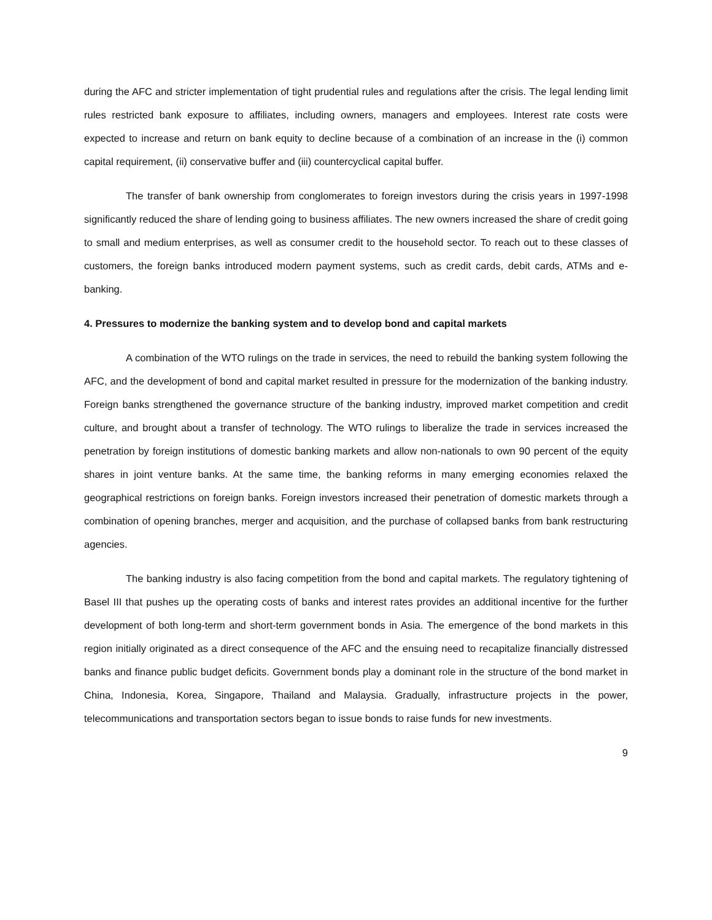during the AFC and stricter implementation of tight prudential rules and regulations after the crisis. The legal lending limit rules restricted bank exposure to affiliates, including owners, managers and employees. Interest rate costs were expected to increase and return on bank equity to decline because of a combination of an increase in the (i) common capital requirement, (ii) conservative buffer and (iii) countercyclical capital buffer.
The transfer of bank ownership from conglomerates to foreign investors during the crisis years in 1997-1998 significantly reduced the share of lending going to business affiliates. The new owners increased the share of credit going to small and medium enterprises, as well as consumer credit to the household sector. To reach out to these classes of customers, the foreign banks introduced modern payment systems, such as credit cards, debit cards, ATMs and e-banking.
4. Pressures to modernize the banking system and to develop bond and capital markets
A combination of the WTO rulings on the trade in services, the need to rebuild the banking system following the AFC, and the development of bond and capital market resulted in pressure for the modernization of the banking industry. Foreign banks strengthened the governance structure of the banking industry, improved market competition and credit culture, and brought about a transfer of technology. The WTO rulings to liberalize the trade in services increased the penetration by foreign institutions of domestic banking markets and allow non-nationals to own 90 percent of the equity shares in joint venture banks. At the same time, the banking reforms in many emerging economies relaxed the geographical restrictions on foreign banks. Foreign investors increased their penetration of domestic markets through a combination of opening branches, merger and acquisition, and the purchase of collapsed banks from bank restructuring agencies.
The banking industry is also facing competition from the bond and capital markets. The regulatory tightening of Basel III that pushes up the operating costs of banks and interest rates provides an additional incentive for the further development of both long-term and short-term government bonds in Asia. The emergence of the bond markets in this region initially originated as a direct consequence of the AFC and the ensuing need to recapitalize financially distressed banks and finance public budget deficits. Government bonds play a dominant role in the structure of the bond market in China, Indonesia, Korea, Singapore, Thailand and Malaysia. Gradually, infrastructure projects in the power, telecommunications and transportation sectors began to issue bonds to raise funds for new investments.
9